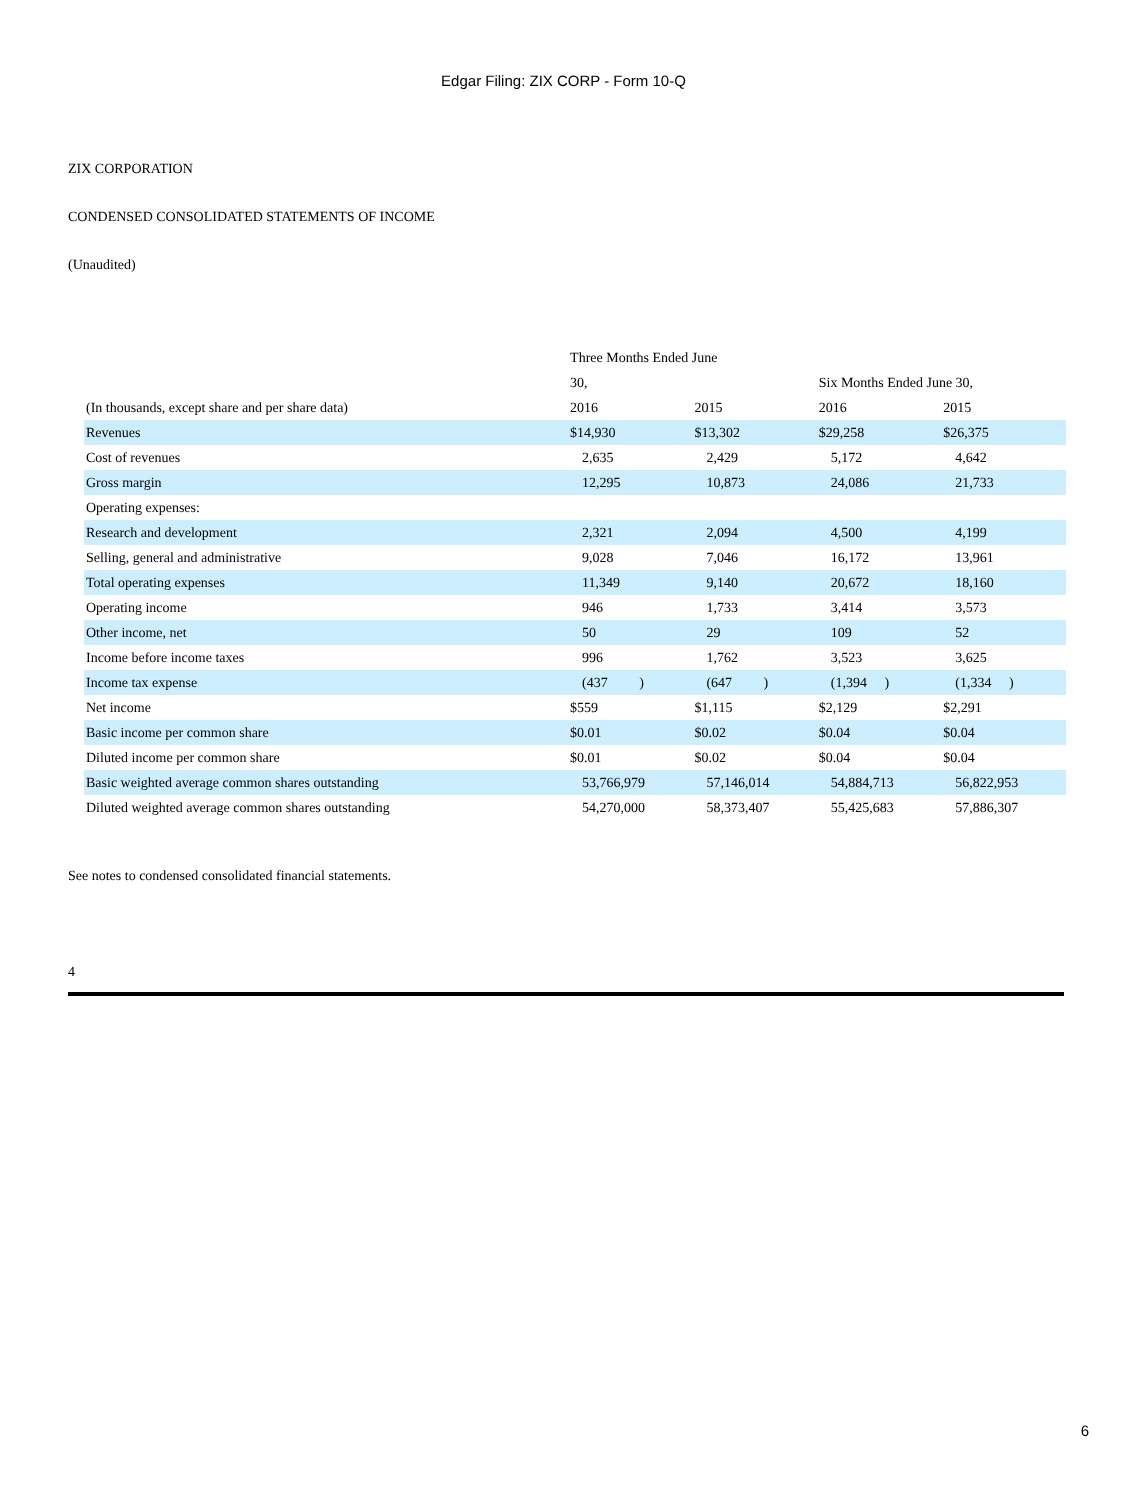Edgar Filing: ZIX CORP - Form 10-Q
ZIX CORPORATION
CONDENSED CONSOLIDATED STATEMENTS OF INCOME
(Unaudited)
| | Three Months Ended June 30, | | Six Months Ended June 30, | |
| (In thousands, except share and per share data) | 2016 | 2015 | 2016 | 2015 |
| Revenues | $14,930 | $13,302 | $29,258 | $26,375 |
| Cost of revenues | 2,635 | 2,429 | 5,172 | 4,642 |
| Gross margin | 12,295 | 10,873 | 24,086 | 21,733 |
| Operating expenses: | | | | |
| Research and development | 2,321 | 2,094 | 4,500 | 4,199 |
| Selling, general and administrative | 9,028 | 7,046 | 16,172 | 13,961 |
| Total operating expenses | 11,349 | 9,140 | 20,672 | 18,160 |
| Operating income | 946 | 1,733 | 3,414 | 3,573 |
| Other income, net | 50 | 29 | 109 | 52 |
| Income before income taxes | 996 | 1,762 | 3,523 | 3,625 |
| Income tax expense | (437 ) | (647 ) | (1,394 ) | (1,334 ) |
| Net income | $559 | $1,115 | $2,129 | $2,291 |
| Basic income per common share | $0.01 | $0.02 | $0.04 | $0.04 |
| Diluted income per common share | $0.01 | $0.02 | $0.04 | $0.04 |
| Basic weighted average common shares outstanding | 53,766,979 | 57,146,014 | 54,884,713 | 56,822,953 |
| Diluted weighted average common shares outstanding | 54,270,000 | 58,373,407 | 55,425,683 | 57,886,307 |
See notes to condensed consolidated financial statements.
4
6